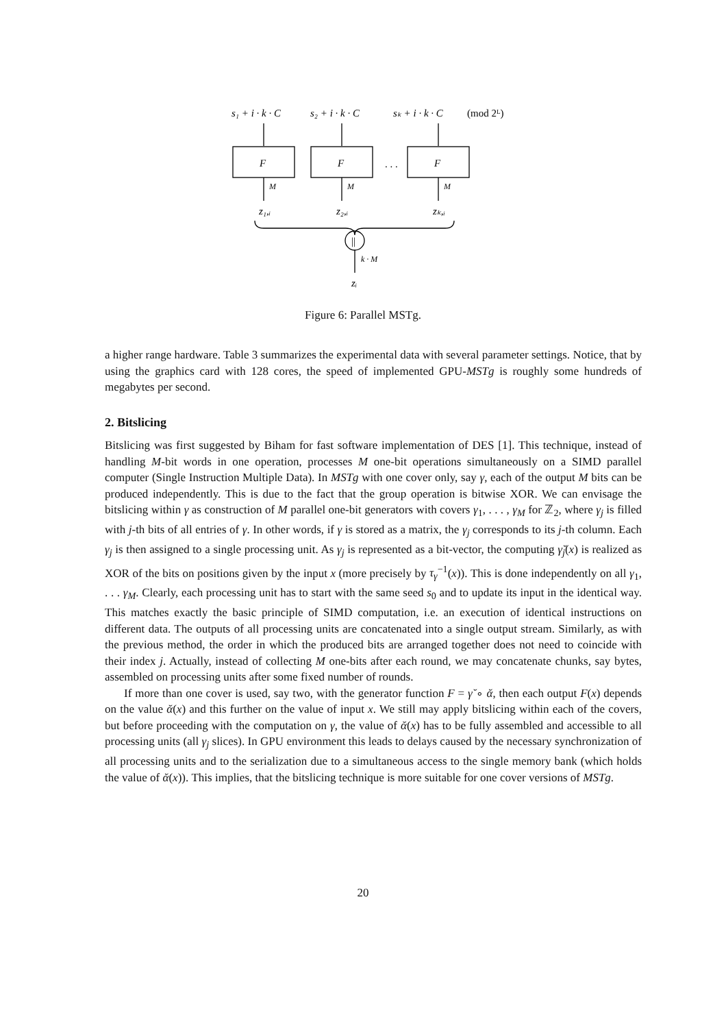s₁ + i · k · C
s₂ + i · k · C
sₖ + i · k · C
(mod 2ᴸ)
F
F
F
. . .
M
M
M
z₁,ᵢ
z₂,ᵢ
zₖ,ᵢ
||
k · M
zᵢ
Figure 6: Parallel MSTg.
a higher range hardware. Table 3 summarizes the experimental data with several parameter settings. Notice, that by using the graphics card with 128 cores, the speed of implemented GPU-MSTg is roughly some hundreds of megabytes per second.
2. Bitslicing
Bitslicing was first suggested by Biham for fast software implementation of DES [1]. This technique, instead of handling M-bit words in one operation, processes M one-bit operations simultaneously on a SIMD parallel computer (Single Instruction Multiple Data). In MSTg with one cover only, say γ, each of the output M bits can be produced independently. This is due to the fact that the group operation is bitwise XOR. We can envisage the bitslicing within γ as construction of M parallel one-bit generators with covers γ<sub>1</sub>, . . . , γ<sub>M</sub> for ℤ<sub>2</sub>, where γ<sub>j</sub> is filled with j-th bits of all entries of γ. In other words, if γ is stored as a matrix, the γ<sub>j</sub> corresponds to its j-th column. Each γ<sub>j</sub> is then assigned to a single processing unit. As γ<sub>j</sub> is represented as a bit-vector, the computing γ̆<sub>j</sub>(x) is realized as XOR of the bits on positions given by the input x (more precisely by τ<sub>γ</sub><sup>−1</sup>(x)). This is done independently on all γ<sub>1</sub>, . . . γ<sub>M</sub>. Clearly, each processing unit has to start with the same seed s<sub>0</sub> and to update its input in the identical way. This matches exactly the basic principle of SIMD computation, i.e. an execution of identical instructions on different data. The outputs of all processing units are concatenated into a single output stream. Similarly, as with the previous method, the order in which the produced bits are arranged together does not need to coincide with their index j. Actually, instead of collecting M one-bits after each round, we may concatenate chunks, say bytes, assembled on processing units after some fixed number of rounds.
If more than one cover is used, say two, with the generator function F = γ̆ ∘ ᾰ, then each output F(x) depends on the value ᾰ(x) and this further on the value of input x. We still may apply bitslicing within each of the covers, but before proceeding with the computation on γ, the value of ᾰ(x) has to be fully assembled and accessible to all processing units (all γ<sub>j</sub> slices). In GPU environment this leads to delays caused by the necessary synchronization of all processing units and to the serialization due to a simultaneous access to the single memory bank (which holds the value of ᾰ(x)). This implies, that the bitslicing technique is more suitable for one cover versions of MSTg.
20